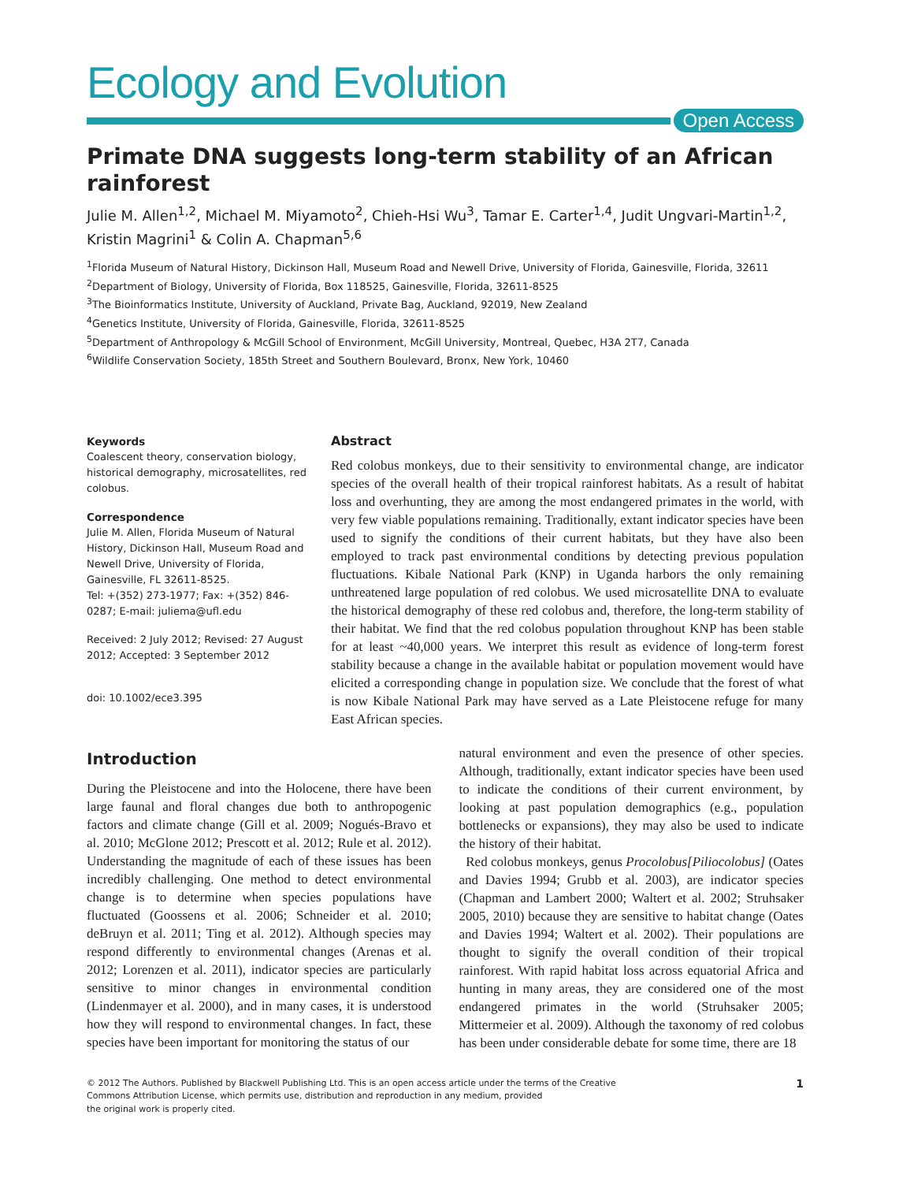Ecology and Evolution
Open Access
Primate DNA suggests long-term stability of an African rainforest
Julie M. Allen<sup>1,2</sup>, Michael M. Miyamoto<sup>2</sup>, Chieh-Hsi Wu<sup>3</sup>, Tamar E. Carter<sup>1,4</sup>, Judit Ungvari-Martin<sup>1,2</sup>, Kristin Magrini<sup>1</sup> & Colin A. Chapman<sup>5,6</sup>
<sup>1</sup> Florida Museum of Natural History, Dickinson Hall, Museum Road and Newell Drive, University of Florida, Gainesville, Florida, 32611
<sup>2</sup> Department of Biology, University of Florida, Box 118525, Gainesville, Florida, 32611-8525
<sup>3</sup> The Bioinformatics Institute, University of Auckland, Private Bag, Auckland, 92019, New Zealand
<sup>4</sup> Genetics Institute, University of Florida, Gainesville, Florida, 32611-8525
<sup>5</sup> Department of Anthropology & McGill School of Environment, McGill University, Montreal, Quebec, H3A 2T7, Canada
<sup>6</sup> Wildlife Conservation Society, 185th Street and Southern Boulevard, Bronx, New York, 10460
Keywords
Coalescent theory, conservation biology, historical demography, microsatellites, red colobus.
Correspondence
Julie M. Allen, Florida Museum of Natural History, Dickinson Hall, Museum Road and Newell Drive, University of Florida, Gainesville, FL 32611-8525.
Tel: +(352) 273-1977; Fax: +(352) 846-0287; E-mail: juliema@ufl.edu
Received: 2 July 2012; Revised: 27 August 2012; Accepted: 3 September 2012
doi: 10.1002/ece3.395
Abstract
Red colobus monkeys, due to their sensitivity to environmental change, are indicator species of the overall health of their tropical rainforest habitats. As a result of habitat loss and overhunting, they are among the most endangered primates in the world, with very few viable populations remaining. Traditionally, extant indicator species have been used to signify the conditions of their current habitats, but they have also been employed to track past environmental conditions by detecting previous population fluctuations. Kibale National Park (KNP) in Uganda harbors the only remaining unthreatened large population of red colobus. We used microsatellite DNA to evaluate the historical demography of these red colobus and, therefore, the long-term stability of their habitat. We find that the red colobus population throughout KNP has been stable for at least ~40,000 years. We interpret this result as evidence of long-term forest stability because a change in the available habitat or population movement would have elicited a corresponding change in population size. We conclude that the forest of what is now Kibale National Park may have served as a Late Pleistocene refuge for many East African species.
Introduction
During the Pleistocene and into the Holocene, there have been large faunal and floral changes due both to anthropogenic factors and climate change (Gill et al. 2009; Nogués-Bravo et al. 2010; McGlone 2012; Prescott et al. 2012; Rule et al. 2012). Understanding the magnitude of each of these issues has been incredibly challenging. One method to detect environmental change is to determine when species populations have fluctuated (Goossens et al. 2006; Schneider et al. 2010; deBruyn et al. 2011; Ting et al. 2012). Although species may respond differently to environmental changes (Arenas et al. 2012; Lorenzen et al. 2011), indicator species are particularly sensitive to minor changes in environmental condition (Lindenmayer et al. 2000), and in many cases, it is understood how they will respond to environmental changes. In fact, these species have been important for monitoring the status of our
natural environment and even the presence of other species. Although, traditionally, extant indicator species have been used to indicate the conditions of their current environment, by looking at past population demographics (e.g., population bottlenecks or expansions), they may also be used to indicate the history of their habitat.
Red colobus monkeys, genus Procolobus[Piliocolobus] (Oates and Davies 1994; Grubb et al. 2003), are indicator species (Chapman and Lambert 2000; Waltert et al. 2002; Struhsaker 2005, 2010) because they are sensitive to habitat change (Oates and Davies 1994; Waltert et al. 2002). Their populations are thought to signify the overall condition of their tropical rainforest. With rapid habitat loss across equatorial Africa and hunting in many areas, they are considered one of the most endangered primates in the world (Struhsaker 2005; Mittermeier et al. 2009). Although the taxonomy of red colobus has been under considerable debate for some time, there are 18
© 2012 The Authors. Published by Blackwell Publishing Ltd. This is an open access article under the terms of the Creative
Commons Attribution License, which permits use, distribution and reproduction in any medium, provided
the original work is properly cited.
1